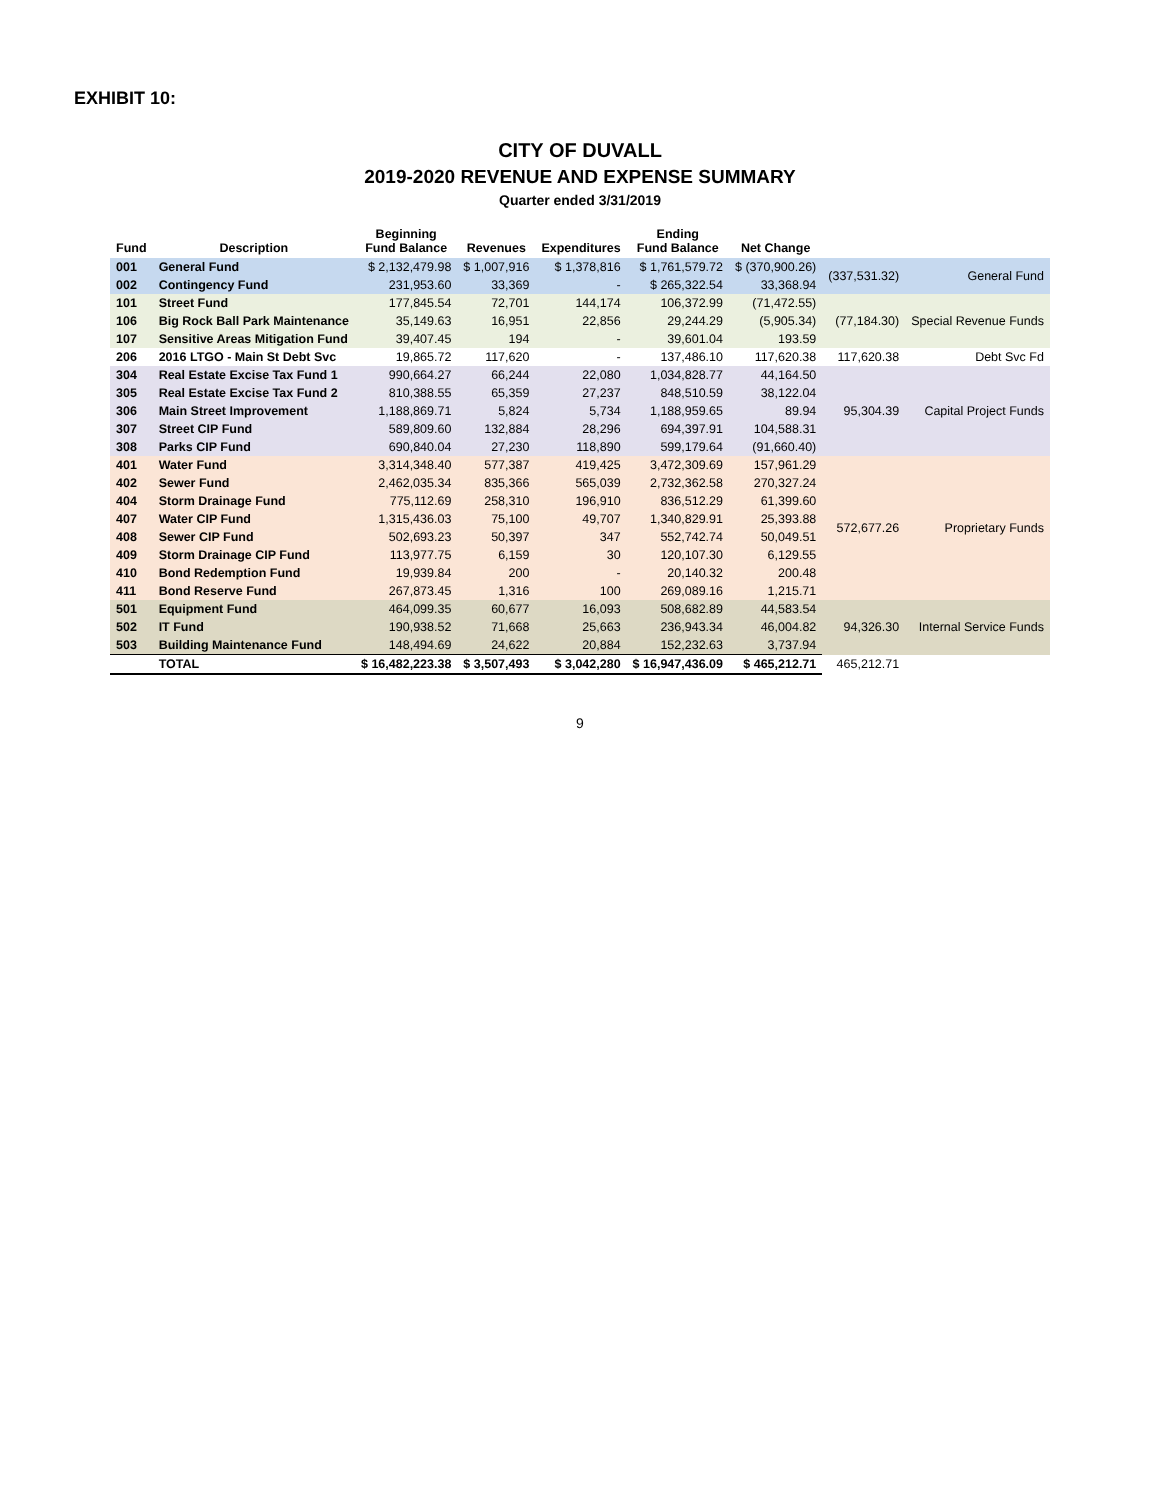EXHIBIT 10:
CITY OF DUVALL
2019-2020 REVENUE AND EXPENSE SUMMARY
Quarter ended 3/31/2019
| Fund | Description | Beginning Fund Balance | Revenues | Expenditures | Ending Fund Balance | Net Change | | |
| --- | --- | --- | --- | --- | --- | --- | --- | --- |
| 001 | General Fund | $ 2,132,479.98 | $ 1,007,916 | $ 1,378,816 | $ 1,761,579.72 | $ (370,900.26) | (337,531.32) | General Fund |
| 002 | Contingency Fund | 231,953.60 | 33,369 | - | $ 265,322.54 | 33,368.94 | | |
| 101 | Street Fund | 177,845.54 | 72,701 | 144,174 | 106,372.99 | (71,472.55) | (77,184.30) | Special Revenue Funds |
| 106 | Big Rock Ball Park Maintenance | 35,149.63 | 16,951 | 22,856 | 29,244.29 | (5,905.34) | | |
| 107 | Sensitive Areas Mitigation Fund | 39,407.45 | 194 | - | 39,601.04 | 193.59 | | |
| 206 | 2016 LTGO - Main St Debt Svc | 19,865.72 | 117,620 | - | 137,486.10 | 117,620.38 | 117,620.38 | Debt Svc Fd |
| 304 | Real Estate Excise Tax Fund 1 | 990,664.27 | 66,244 | 22,080 | 1,034,828.77 | 44,164.50 | 95,304.39 | Capital Project Funds |
| 305 | Real Estate Excise Tax Fund 2 | 810,388.55 | 65,359 | 27,237 | 848,510.59 | 38,122.04 | | |
| 306 | Main Street Improvement | 1,188,869.71 | 5,824 | 5,734 | 1,188,959.65 | 89.94 | | |
| 307 | Street CIP Fund | 589,809.60 | 132,884 | 28,296 | 694,397.91 | 104,588.31 | | |
| 308 | Parks CIP Fund | 690,840.04 | 27,230 | 118,890 | 599,179.64 | (91,660.40) | | |
| 401 | Water Fund | 3,314,348.40 | 577,387 | 419,425 | 3,472,309.69 | 157,961.29 | 572,677.26 | Proprietary Funds |
| 402 | Sewer Fund | 2,462,035.34 | 835,366 | 565,039 | 2,732,362.58 | 270,327.24 | | |
| 404 | Storm Drainage Fund | 775,112.69 | 258,310 | 196,910 | 836,512.29 | 61,399.60 | | |
| 407 | Water CIP Fund | 1,315,436.03 | 75,100 | 49,707 | 1,340,829.91 | 25,393.88 | | |
| 408 | Sewer CIP Fund | 502,693.23 | 50,397 | 347 | 552,742.74 | 50,049.51 | | |
| 409 | Storm Drainage CIP Fund | 113,977.75 | 6,159 | 30 | 120,107.30 | 6,129.55 | | |
| 410 | Bond Redemption Fund | 19,939.84 | 200 | - | 20,140.32 | 200.48 | | |
| 411 | Bond Reserve Fund | 267,873.45 | 1,316 | 100 | 269,089.16 | 1,215.71 | | |
| 501 | Equipment Fund | 464,099.35 | 60,677 | 16,093 | 508,682.89 | 44,583.54 | 94,326.30 | Internal Service Funds |
| 502 | IT Fund | 190,938.52 | 71,668 | 25,663 | 236,943.34 | 46,004.82 | | |
| 503 | Building Maintenance Fund | 148,494.69 | 24,622 | 20,884 | 152,232.63 | 3,737.94 | | |
| | TOTAL | $ 16,482,223.38 | $ 3,507,493 | $ 3,042,280 | $ 16,947,436.09 | $ 465,212.71 | 465,212.71 | |
9